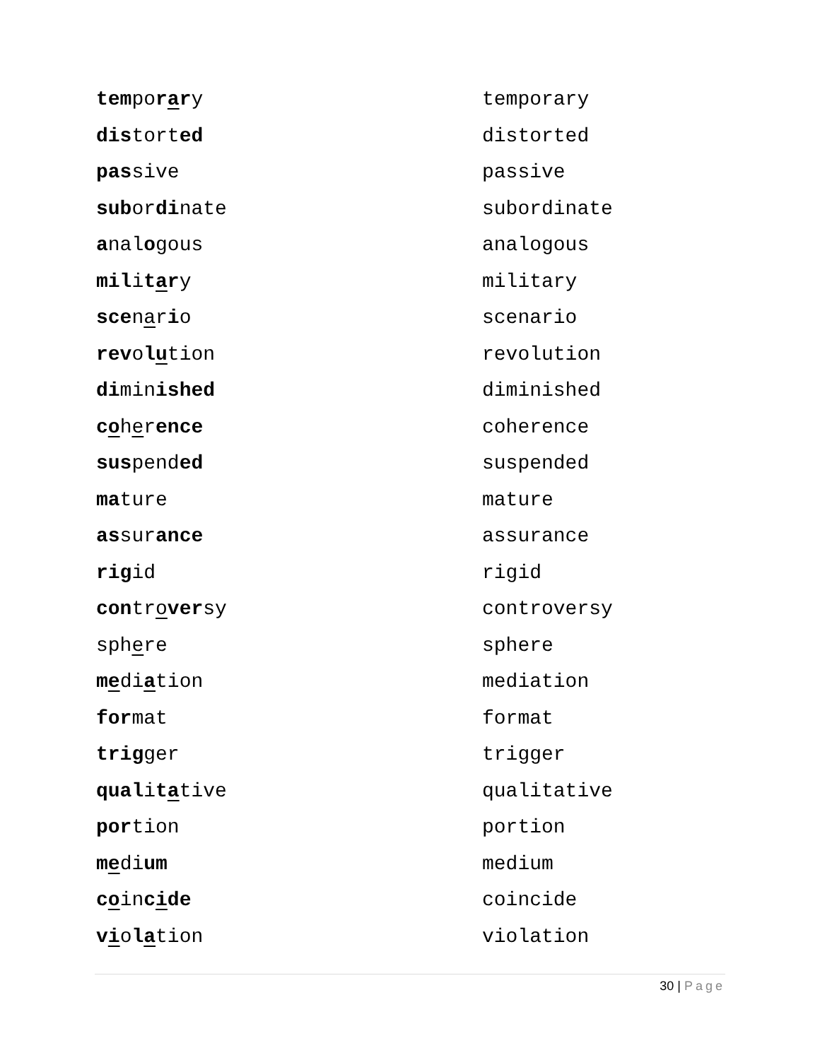| tem po r a r y | temporary |
| dis tort ed | distorted |
| pas sive | passive |
| sub or di nate | subordinate |
| a nal o gous | analogous |
| mil i t a r y | military |
| sce n a r i o | scenario |
| rev o l u tion | revolution |
| di min ished | diminished |
| c o h e r ence | coherence |
| sus pend ed | suspended |
| ma ture | mature |
| as sur ance | assurance |
| rig id | rigid |
| con tr o ver sy | controversy |
| sph e re | sphere |
| m e di a tion | mediation |
| for mat | format |
| trig ger | trigger |
| qual i t a tive | qualitative |
| por tion | portion |
| m e di um | medium |
| c o in c i de | coincide |
| v i o l a tion | violation |
30 | Page